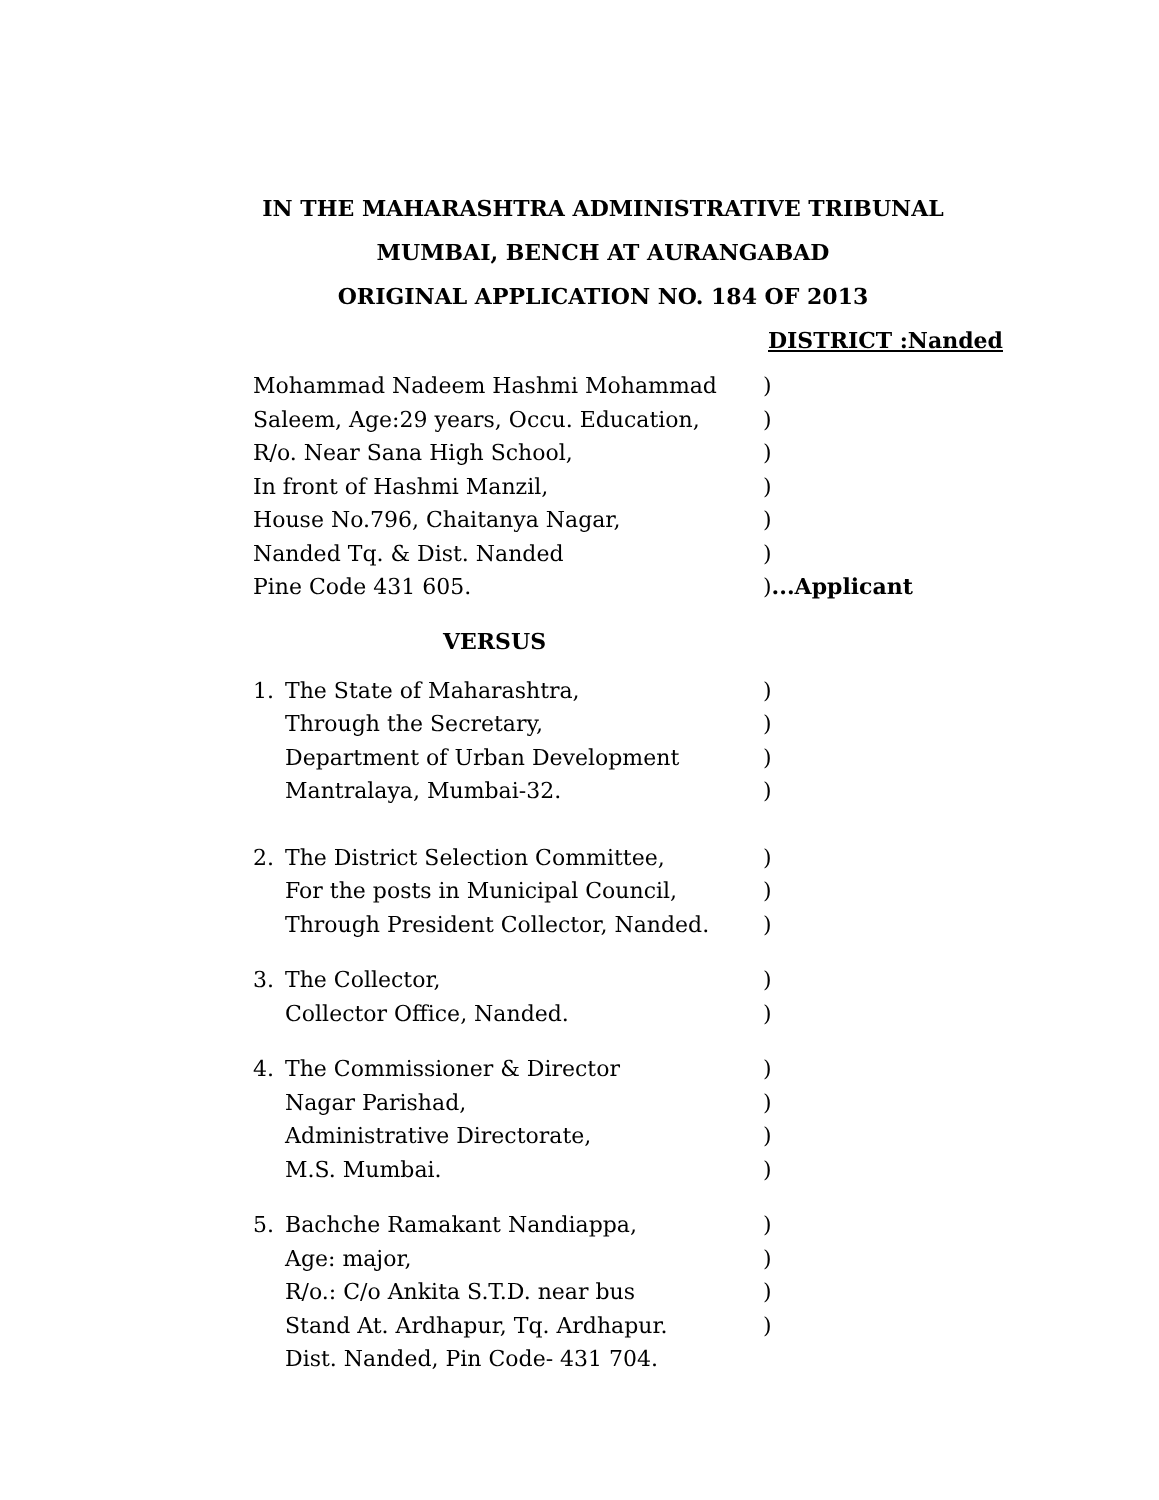IN THE MAHARASHTRA ADMINISTRATIVE TRIBUNAL
MUMBAI, BENCH AT AURANGABAD
ORIGINAL APPLICATION NO. 184 OF 2013
DISTRICT :Nanded
Mohammad Nadeem Hashmi Mohammad)
Saleem, Age:29 years, Occu. Education,)
R/o. Near Sana High School,)
In front of Hashmi Manzil,)
House No.796, Chaitanya Nagar,)
Nanded Tq. & Dist. Nanded)
Pine Code 431 605.)...Applicant
VERSUS
1. The State of Maharashtra,)
Through the Secretary,)
Department of Urban Development)
Mantralaya, Mumbai-32.)
2. The District Selection Committee,)
For the posts in Municipal Council,)
Through President Collector, Nanded.)
3. The Collector,)
Collector Office, Nanded.)
4. The Commissioner & Director)
Nagar Parishad,)
Administrative Directorate,)
M.S. Mumbai.)
5. Bachche Ramakant Nandiappa,)
Age: major,)
R/o.: C/o Ankita S.T.D. near bus)
Stand At. Ardhapur, Tq. Ardhapur.)
Dist. Nanded, Pin Code- 431 704.